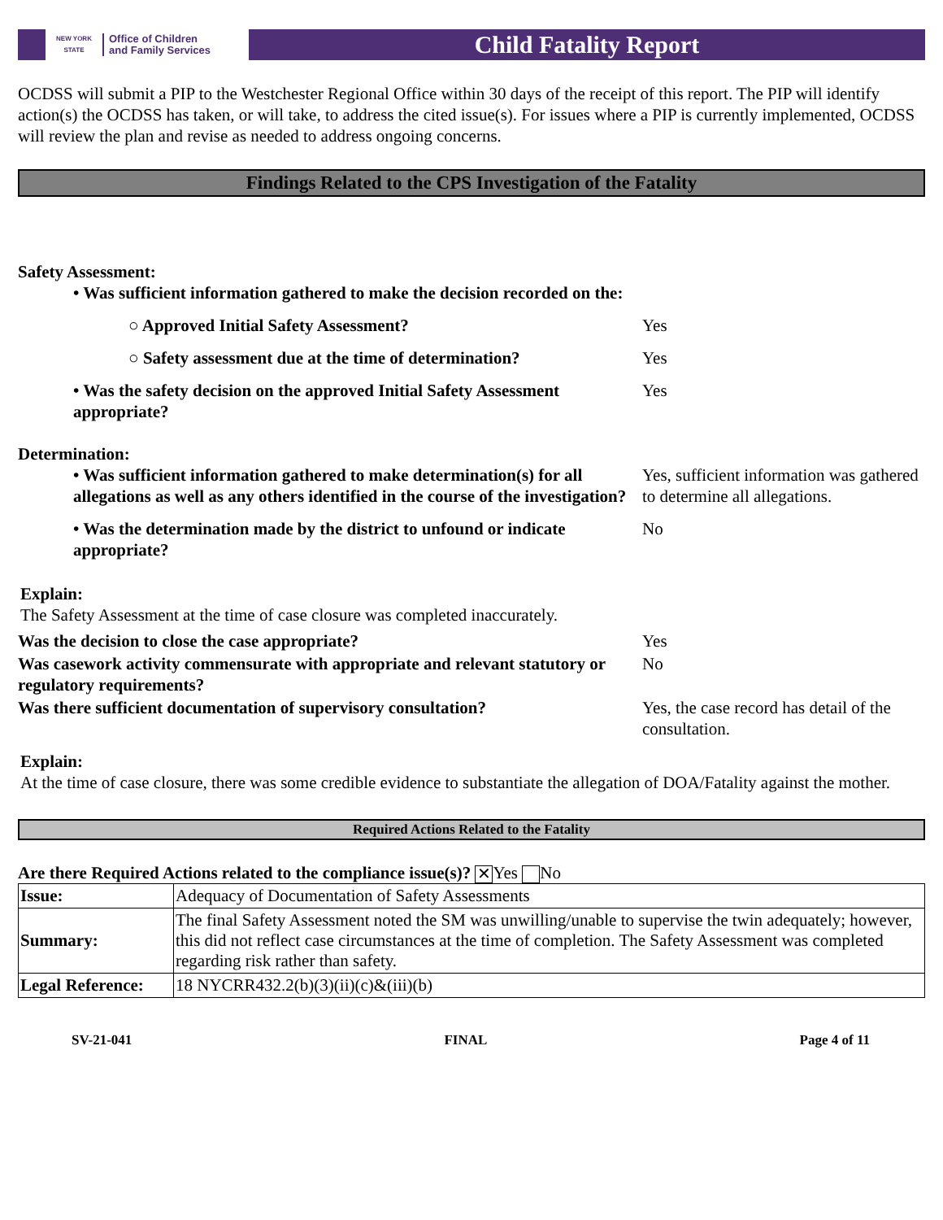NEW YORK STATE
Office of Children
and Family Services
Child Fatality Report
OCDSS will submit a PIP to the Westchester Regional Office within 30 days of the receipt of this report. The PIP will identify action(s) the OCDSS has taken, or will take, to address the cited issue(s). For issues where a PIP is currently implemented, OCDSS will review the plan and revise as needed to address ongoing concerns.
Findings Related to the CPS Investigation of the Fatality
Safety Assessment:
• Was sufficient information gathered to make the decision recorded on the:
○ Approved Initial Safety Assessment? Yes
○ Safety assessment due at the time of determination?
Yes
• Was the safety decision on the approved Initial Safety Assessment appropriate?
Yes
Determination:
• Was sufficient information gathered to make determination(s) for all allegations as well as any others identified in the course of the investigation?
Yes, sufficient information was gathered to determine all allegations.
• Was the determination made by the district to unfound or indicate appropriate?
No
Explain:
The Safety Assessment at the time of case closure was completed inaccurately.
Was the decision to close the case appropriate? Yes
Was casework activity commensurate with appropriate and relevant statutory or regulatory requirements?
No
Was there sufficient documentation of supervisory consultation?
Yes, the case record has detail of the consultation.
Explain:
At the time of case closure, there was some credible evidence to substantiate the allegation of DOA/Fatality against the mother.
Required Actions Related to the Fatality
Are there Required Actions related to the compliance issue(s)? ✕ Yes No
| Issue: | Adequacy of Documentation of Safety Assessments |
| Summary: | The final Safety Assessment noted the SM was unwilling/unable to supervise the twin adequately; however, this did not reflect case circumstances at the time of completion. The Safety Assessment was completed regarding risk rather than safety. |
| Legal Reference: | 18 NYCRR432.2(b)(3)(ii)(c)&(iii)(b) |
SV-21-041 FINAL Page 4 of 11